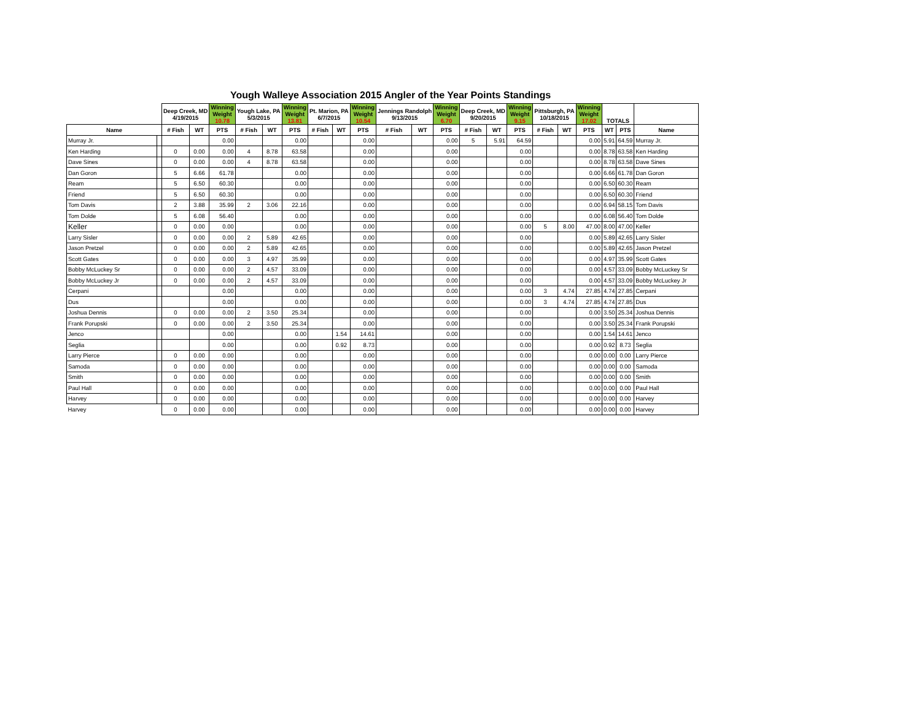Yough Walleye Association 2015 Angler of the Year Points Standings
| | | Deep Creek, MD 4/19/2015 | | Winning Weight 10.78 | Yough Lake, PA 5/3/2015 | | Winning Weight 13.81 | Pt. Marion, PA 6/7/2015 | | Winning Weight 10.54 | Jennings Randolph 9/13/2015 | | Winning Weight 6.70 | Deep Creek, MD 9/20/2015 | | Winning Weight 9.15 | Pittsburgh, PA 10/18/2015 | | Winning Weight 17.02 | TOTALS | | |
| --- | --- | --- | --- | --- | --- | --- | --- | --- | --- | --- | --- | --- | --- | --- | --- | --- | --- | --- | --- | --- | --- | --- |
| Name | | # Fish | WT | PTS | # Fish | WT | PTS | # Fish | WT | PTS | # Fish | WT | PTS | # Fish | WT | PTS | # Fish | WT | PTS | WT | PTS | Name |
| Murray Jr. | | | | 0.00 | | | 0.00 | | | 0.00 | | | 0.00 | 5 | 5.91 | 64.59 | | | 0.00 | 5.91 | 64.59 | Murray Jr. |
| Ken Harding | | 0 | 0.00 | 0.00 | 4 | 8.78 | 63.58 | | | 0.00 | | | 0.00 | | | 0.00 | | | 0.00 | 8.78 | 63.58 | Ken Harding |
| Dave Sines | | 0 | 0.00 | 0.00 | 4 | 8.78 | 63.58 | | | 0.00 | | | 0.00 | | | 0.00 | | | 0.00 | 8.78 | 63.58 | Dave Sines |
| Dan Goron | | 5 | 6.66 | 61.78 | | | 0.00 | | | 0.00 | | | 0.00 | | | 0.00 | | | 0.00 | 6.66 | 61.78 | Dan Goron |
| Ream | | 5 | 6.50 | 60.30 | | | 0.00 | | | 0.00 | | | 0.00 | | | 0.00 | | | 0.00 | 6.50 | 60.30 | Ream |
| Friend | | 5 | 6.50 | 60.30 | | | 0.00 | | | 0.00 | | | 0.00 | | | 0.00 | | | 0.00 | 6.50 | 60.30 | Friend |
| Tom Davis | | 2 | 3.88 | 35.99 | 2 | 3.06 | 22.16 | | | 0.00 | | | 0.00 | | | 0.00 | | | 0.00 | 6.94 | 58.15 | Tom Davis |
| Tom Dolde | | 5 | 6.08 | 56.40 | | | 0.00 | | | 0.00 | | | 0.00 | | | 0.00 | | | 0.00 | 6.08 | 56.40 | Tom Dolde |
| Keller | | 0 | 0.00 | 0.00 | | | 0.00 | | | 0.00 | | | 0.00 | | | 0.00 | 5 | 8.00 | 47.00 | 8.00 | 47.00 | Keller |
| Larry Sisler | | 0 | 0.00 | 0.00 | 2 | 5.89 | 42.65 | | | 0.00 | | | 0.00 | | | 0.00 | | | 0.00 | 5.89 | 42.65 | Larry Sisler |
| Jason Pretzel | | 0 | 0.00 | 0.00 | 2 | 5.89 | 42.65 | | | 0.00 | | | 0.00 | | | 0.00 | | | 0.00 | 5.89 | 42.65 | Jason Pretzel |
| Scott Gates | | 0 | 0.00 | 0.00 | 3 | 4.97 | 35.99 | | | 0.00 | | | 0.00 | | | 0.00 | | | 0.00 | 4.97 | 35.99 | Scott Gates |
| Bobby McLuckey Sr | | 0 | 0.00 | 0.00 | 2 | 4.57 | 33.09 | | | 0.00 | | | 0.00 | | | 0.00 | | | 0.00 | 4.57 | 33.09 | Bobby McLuckey Sr |
| Bobby McLuckey Jr | | 0 | 0.00 | 0.00 | 2 | 4.57 | 33.09 | | | 0.00 | | | 0.00 | | | 0.00 | | | 0.00 | 4.57 | 33.09 | Bobby McLuckey Jr |
| Cerpani | | | | 0.00 | | | 0.00 | | | 0.00 | | | 0.00 | | | 0.00 | 3 | 4.74 | 27.85 | 4.74 | 27.85 | Cerpani |
| Dus | | | | 0.00 | | | 0.00 | | | 0.00 | | | 0.00 | | | 0.00 | 3 | 4.74 | 27.85 | 4.74 | 27.85 | Dus |
| Joshua Dennis | | 0 | 0.00 | 0.00 | 2 | 3.50 | 25.34 | | | 0.00 | | | 0.00 | | | 0.00 | | | 0.00 | 3.50 | 25.34 | Joshua Dennis |
| Frank Porupski | | 0 | 0.00 | 0.00 | 2 | 3.50 | 25.34 | | | 0.00 | | | 0.00 | | | 0.00 | | | 0.00 | 3.50 | 25.34 | Frank Porupski |
| Jenco | | | | 0.00 | | | 0.00 | | 1.54 | 14.61 | | | 0.00 | | | 0.00 | | | 0.00 | 1.54 | 14.61 | Jenco |
| Seglia | | | | 0.00 | | | 0.00 | | 0.92 | 8.73 | | | 0.00 | | | 0.00 | | | 0.00 | 0.92 | 8.73 | Seglia |
| Larry Pierce | | 0 | 0.00 | 0.00 | | | 0.00 | | | 0.00 | | | 0.00 | | | 0.00 | | | 0.00 | 0.00 | 0.00 | Larry Pierce |
| Samoda | | 0 | 0.00 | 0.00 | | | 0.00 | | | 0.00 | | | 0.00 | | | 0.00 | | | 0.00 | 0.00 | 0.00 | Samoda |
| Smith | | 0 | 0.00 | 0.00 | | | 0.00 | | | 0.00 | | | 0.00 | | | 0.00 | | | 0.00 | 0.00 | 0.00 | Smith |
| Paul Hall | | 0 | 0.00 | 0.00 | | | 0.00 | | | 0.00 | | | 0.00 | | | 0.00 | | | 0.00 | 0.00 | 0.00 | Paul Hall |
| Harvey | | 0 | 0.00 | 0.00 | | | 0.00 | | | 0.00 | | | 0.00 | | | 0.00 | | | 0.00 | 0.00 | 0.00 | Harvey |
| Harvey | | 0 | 0.00 | 0.00 | | | 0.00 | | | 0.00 | | | 0.00 | | | 0.00 | | | 0.00 | 0.00 | 0.00 | Harvey |